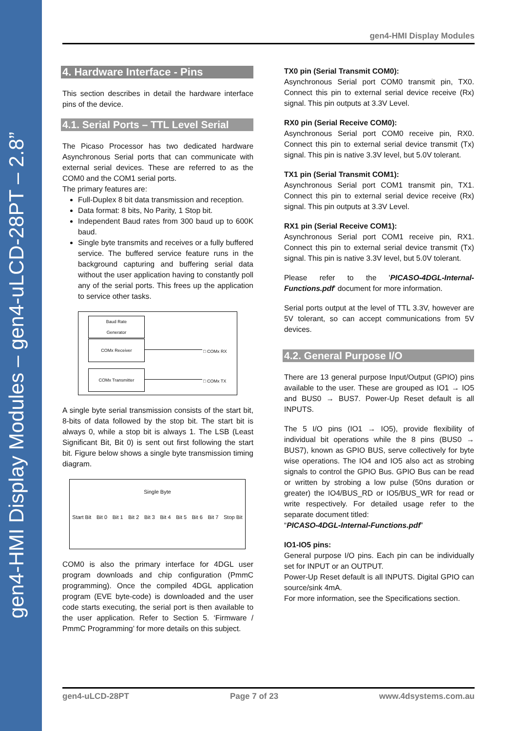gen4-HMI Display Modules – gen4-uLCD-28PT – 2.8”
gen4-HMI Display Modules
4. Hardware Interface - Pins
This section describes in detail the hardware interface pins of the device.
4.1. Serial Ports – TTL Level Serial
The Picaso Processor has two dedicated hardware Asynchronous Serial ports that can communicate with external serial devices. These are referred to as the COM0 and the COM1 serial ports.
The primary features are:
Full-Duplex 8 bit data transmission and reception.
Data format: 8 bits, No Parity, 1 Stop bit.
Independent Baud rates from 300 baud up to 600K baud.
Single byte transmits and receives or a fully buffered service. The buffered service feature runs in the background capturing and buffering serial data without the user application having to constantly poll any of the serial ports. This frees up the application to service other tasks.
Baud Rate
Generator
COMx Receiver
COMx Transmitter
□ COMx RX
□ COMx TX
A single byte serial transmission consists of the start bit, 8-bits of data followed by the stop bit. The start bit is always 0, while a stop bit is always 1. The LSB (Least Significant Bit, Bit 0) is sent out first following the start bit. Figure below shows a single byte transmission timing diagram.
Single Byte
Start Bit Bit 0 Bit 1 Bit 2 Bit 3 Bit 4 Bit 5 Bit 6 Bit 7 Stop Bit
COM0 is also the primary interface for 4DGL user program downloads and chip configuration (PmmC programming). Once the compiled 4DGL application program (EVE byte-code) is downloaded and the user code starts executing, the serial port is then available to the user application. Refer to Section 5. ‘Firmware / PmmC Programming’ for more details on this subject.
TX0 pin (Serial Transmit COM0):
Asynchronous Serial port COM0 transmit pin, TX0. Connect this pin to external serial device receive (Rx) signal. This pin outputs at 3.3V Level.
RX0 pin (Serial Receive COM0):
Asynchronous Serial port COM0 receive pin, RX0. Connect this pin to external serial device transmit (Tx) signal. This pin is native 3.3V level, but 5.0V tolerant.
TX1 pin (Serial Transmit COM1):
Asynchronous Serial port COM1 transmit pin, TX1. Connect this pin to external serial device receive (Rx) signal. This pin outputs at 3.3V Level.
RX1 pin (Serial Receive COM1):
Asynchronous Serial port COM1 receive pin, RX1. Connect this pin to external serial device transmit (Tx) signal. This pin is native 3.3V level, but 5.0V tolerant.
Please refer to the 'PICASO-4DGL-Internal-Functions.pdf' document for more information.
Serial ports output at the level of TTL 3.3V, however are 5V tolerant, so can accept communications from 5V devices.
4.2. General Purpose I/O
There are 13 general purpose Input/Output (GPIO) pins available to the user. These are grouped as IO1 → IO5 and BUS0 → BUS7. Power-Up Reset default is all INPUTS.
The 5 I/O pins (IO1 → IO5), provide flexibility of individual bit operations while the 8 pins (BUS0 → BUS7), known as GPIO BUS, serve collectively for byte wise operations. The IO4 and IO5 also act as strobing signals to control the GPIO Bus. GPIO Bus can be read or written by strobing a low pulse (50ns duration or greater) the IO4/BUS_RD or IO5/BUS_WR for read or write respectively. For detailed usage refer to the separate document titled:
“PICASO-4DGL-Internal-Functions.pdf”
IO1-IO5 pins:
General purpose I/O pins. Each pin can be individually set for INPUT or an OUTPUT.
Power-Up Reset default is all INPUTS. Digital GPIO can source/sink 4mA.
For more information, see the Specifications section.
gen4-uLCD-28PT Page 7 of 23 www.4dsystems.com.au